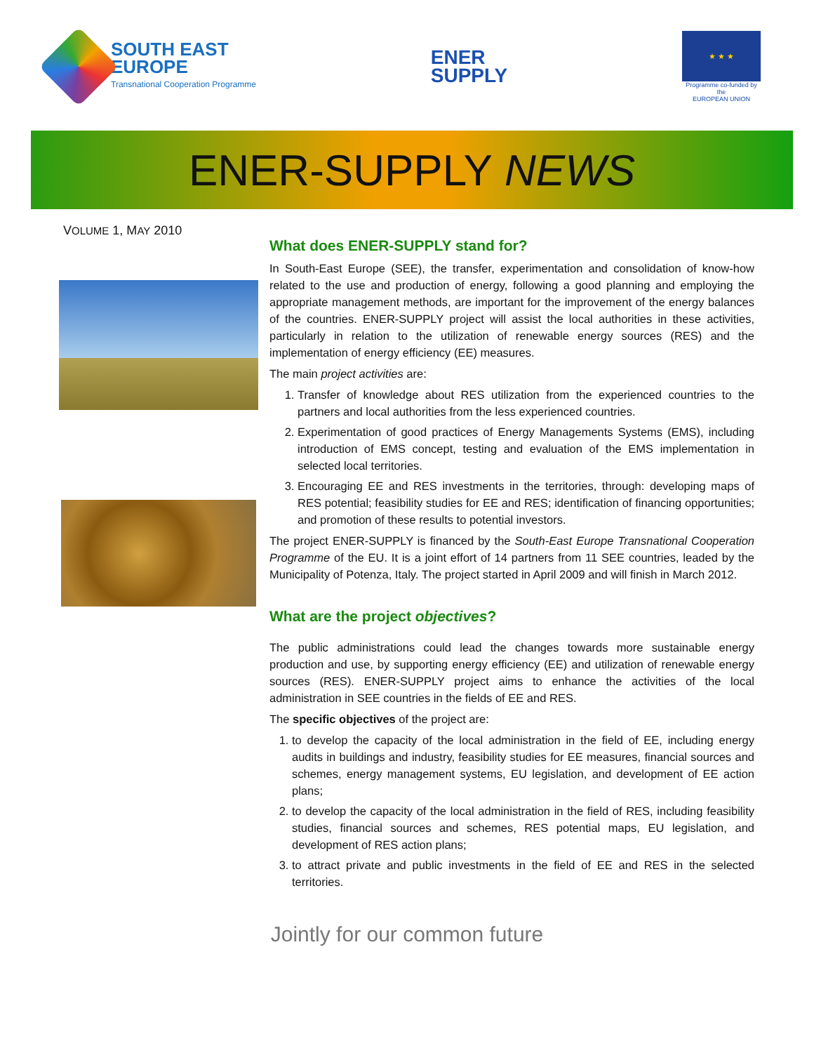SOUTH EAST
EUROPE
Transnational Cooperation Programme
ENER
SUPPLY
★ ★ ★
Programme co-funded by the
EUROPEAN UNION
ENER-SUPPLY NEWS
VOLUME 1, MAY 2010
What does ENER-SUPPLY stand for?
In South-East Europe (SEE), the transfer, experimentation and consolidation of know-how related to the use and production of energy, following a good planning and employing the appropriate management methods, are important for the improvement of the energy balances of the countries. ENER-SUPPLY project will assist the local authorities in these activities, particularly in relation to the utilization of renewable energy sources (RES) and the implementation of energy efficiency (EE) measures.
The main project activities are:
1. Transfer of knowledge about RES utilization from the experienced countries to the partners and local authorities from the less experienced countries.
2. Experimentation of good practices of Energy Managements Systems (EMS), including introduction of EMS concept, testing and evaluation of the EMS implementation in selected local territories.
3. Encouraging EE and RES investments in the territories, through: developing maps of RES potential; feasibility studies for EE and RES; identification of financing opportunities; and promotion of these results to potential investors.
The project ENER-SUPPLY is financed by the South-East Europe Transnational Cooperation Programme of the EU. It is a joint effort of 14 partners from 11 SEE countries, leaded by the Municipality of Potenza, Italy. The project started in April 2009 and will finish in March 2012.
What are the project objectives?
The public administrations could lead the changes towards more sustainable energy production and use, by supporting energy efficiency (EE) and utilization of renewable energy sources (RES). ENER-SUPPLY project aims to enhance the activities of the local administration in SEE countries in the fields of EE and RES.
The specific objectives of the project are:
1. to develop the capacity of the local administration in the field of EE, including energy audits in buildings and industry, feasibility studies for EE measures, financial sources and schemes, energy management systems, EU legislation, and development of EE action plans;
2. to develop the capacity of the local administration in the field of RES, including feasibility studies, financial sources and schemes, RES potential maps, EU legislation, and development of RES action plans;
3. to attract private and public investments in the field of EE and RES in the selected territories.
Jointly for our common future